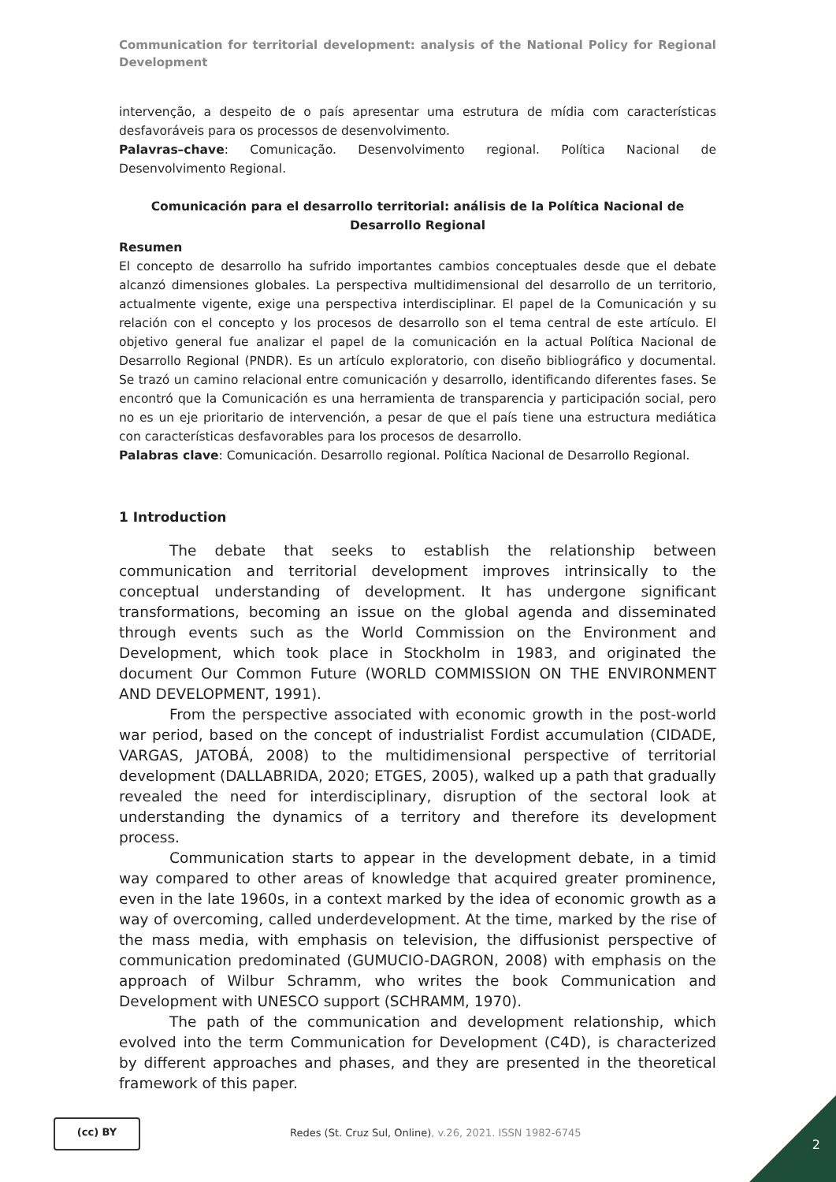Communication for territorial development: analysis of the National Policy for Regional Development
intervenção, a despeito de o país apresentar uma estrutura de mídia com características desfavoráveis para os processos de desenvolvimento.
Palavras–chave: Comunicação. Desenvolvimento regional. Política Nacional de Desenvolvimento Regional.
Comunicación para el desarrollo territorial: análisis de la Política Nacional de Desarrollo Regional
Resumen
El concepto de desarrollo ha sufrido importantes cambios conceptuales desde que el debate alcanzó dimensiones globales. La perspectiva multidimensional del desarrollo de un territorio, actualmente vigente, exige una perspectiva interdisciplinar. El papel de la Comunicación y su relación con el concepto y los procesos de desarrollo son el tema central de este artículo. El objetivo general fue analizar el papel de la comunicación en la actual Política Nacional de Desarrollo Regional (PNDR). Es un artículo exploratorio, con diseño bibliográfico y documental. Se trazó un camino relacional entre comunicación y desarrollo, identificando diferentes fases. Se encontró que la Comunicación es una herramienta de transparencia y participación social, pero no es un eje prioritario de intervención, a pesar de que el país tiene una estructura mediática con características desfavorables para los procesos de desarrollo.
Palabras clave: Comunicación. Desarrollo regional. Política Nacional de Desarrollo Regional.
1 Introduction
The debate that seeks to establish the relationship between communication and territorial development improves intrinsically to the conceptual understanding of development. It has undergone significant transformations, becoming an issue on the global agenda and disseminated through events such as the World Commission on the Environment and Development, which took place in Stockholm in 1983, and originated the document Our Common Future (WORLD COMMISSION ON THE ENVIRONMENT AND DEVELOPMENT, 1991).
From the perspective associated with economic growth in the post-world war period, based on the concept of industrialist Fordist accumulation (CIDADE, VARGAS, JATOBÁ, 2008) to the multidimensional perspective of territorial development (DALLABRIDA, 2020; ETGES, 2005), walked up a path that gradually revealed the need for interdisciplinary, disruption of the sectoral look at understanding the dynamics of a territory and therefore its development process.
Communication starts to appear in the development debate, in a timid way compared to other areas of knowledge that acquired greater prominence, even in the late 1960s, in a context marked by the idea of economic growth as a way of overcoming, called underdevelopment. At the time, marked by the rise of the mass media, with emphasis on television, the diffusionist perspective of communication predominated (GUMUCIO-DAGRON, 2008) with emphasis on the approach of Wilbur Schramm, who writes the book Communication and Development with UNESCO support (SCHRAMM, 1970).
The path of the communication and development relationship, which evolved into the term Communication for Development (C4D), is characterized by different approaches and phases, and they are presented in the theoretical framework of this paper.
(cc) BY
Redes (St. Cruz Sul, Online), v.26, 2021. ISSN 1982-6745
2